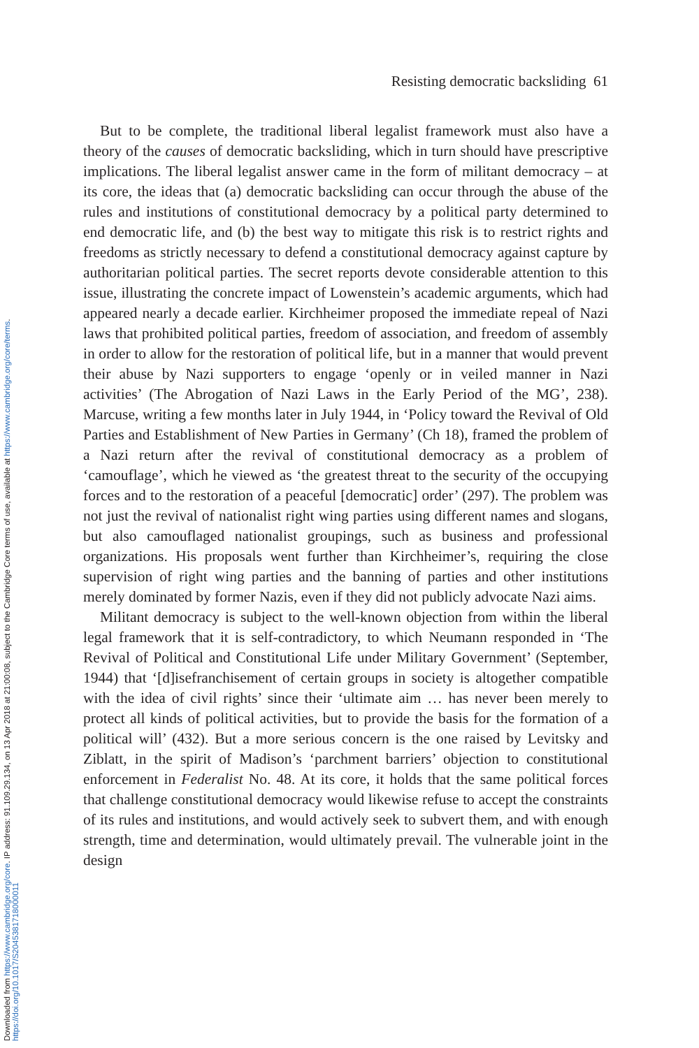Downloaded from https://www.cambridge.org/core. IP address: 91.109.29.134, on 13 Apr 2018 at 21:00:08, subject to the Cambridge Core terms of use, available at https://www.cambridge.org/core/terms.
https://doi.org/10.1017/S2045381718000011
Resisting democratic backsliding 61
But to be complete, the traditional liberal legalist framework must also have a theory of the causes of democratic backsliding, which in turn should have prescriptive implications. The liberal legalist answer came in the form of militant democracy – at its core, the ideas that (a) democratic backsliding can occur through the abuse of the rules and institutions of constitutional democracy by a political party determined to end democratic life, and (b) the best way to mitigate this risk is to restrict rights and freedoms as strictly necessary to defend a constitutional democracy against capture by authoritarian political parties. The secret reports devote considerable attention to this issue, illustrating the concrete impact of Lowenstein’s academic arguments, which had appeared nearly a decade earlier. Kirchheimer proposed the immediate repeal of Nazi laws that prohibited political parties, freedom of association, and freedom of assembly in order to allow for the restoration of political life, but in a manner that would prevent their abuse by Nazi supporters to engage ‘openly or in veiled manner in Nazi activities’ (The Abrogation of Nazi Laws in the Early Period of the MG’, 238). Marcuse, writing a few months later in July 1944, in ‘Policy toward the Revival of Old Parties and Establishment of New Parties in Germany’ (Ch 18), framed the problem of a Nazi return after the revival of constitutional democracy as a problem of ‘camouflage’, which he viewed as ‘the greatest threat to the security of the occupying forces and to the restoration of a peaceful [democratic] order’ (297). The problem was not just the revival of nationalist right wing parties using different names and slogans, but also camouflaged nationalist groupings, such as business and professional organizations. His proposals went further than Kirchheimer’s, requiring the close supervision of right wing parties and the banning of parties and other institutions merely dominated by former Nazis, even if they did not publicly advocate Nazi aims.
Militant democracy is subject to the well-known objection from within the liberal legal framework that it is self-contradictory, to which Neumann responded in ‘The Revival of Political and Constitutional Life under Military Government’ (September, 1944) that ‘[d]isefranchisement of certain groups in society is altogether compatible with the idea of civil rights’ since their ‘ultimate aim … has never been merely to protect all kinds of political activities, but to provide the basis for the formation of a political will’ (432). But a more serious concern is the one raised by Levitsky and Ziblatt, in the spirit of Madison’s ‘parchment barriers’ objection to constitutional enforcement in Federalist No. 48. At its core, it holds that the same political forces that challenge constitutional democracy would likewise refuse to accept the constraints of its rules and institutions, and would actively seek to subvert them, and with enough strength, time and determination, would ultimately prevail. The vulnerable joint in the design